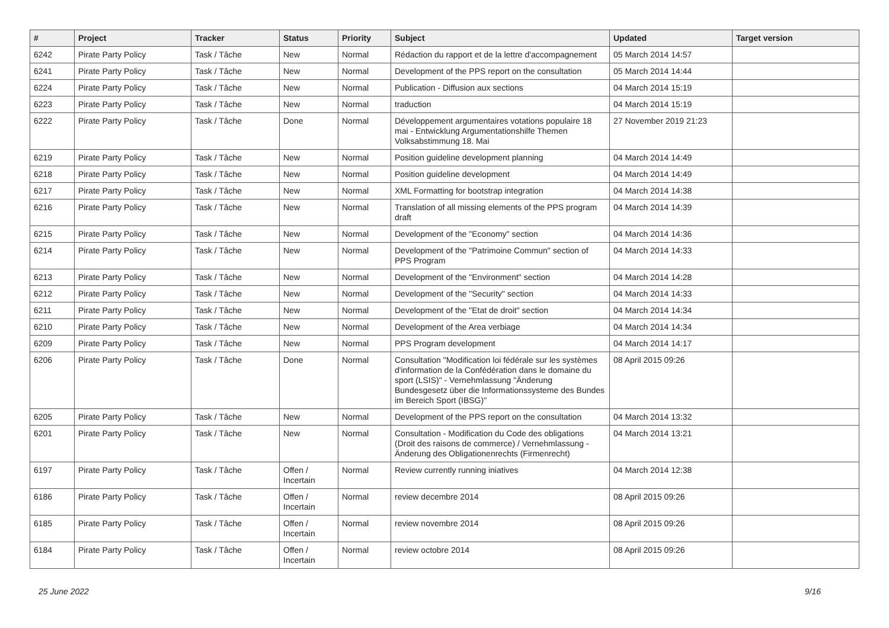| # | Project | Tracker | Status | Priority | Subject | Updated | Target version |
| --- | --- | --- | --- | --- | --- | --- | --- |
| 6242 | Pirate Party Policy | Task / Tâche | New | Normal | Rédaction du rapport et de la lettre d'accompagnement | 05 March 2014 14:57 | |
| 6241 | Pirate Party Policy | Task / Tâche | New | Normal | Development of the PPS report on the consultation | 05 March 2014 14:44 | |
| 6224 | Pirate Party Policy | Task / Tâche | New | Normal | Publication - Diffusion aux sections | 04 March 2014 15:19 | |
| 6223 | Pirate Party Policy | Task / Tâche | New | Normal | traduction | 04 March 2014 15:19 | |
| 6222 | Pirate Party Policy | Task / Tâche | Done | Normal | Développement argumentaires votations populaire 18 mai - Entwicklung Argumentationshilfe Themen Volksabstimmung 18. Mai | 27 November 2019 21:23 | |
| 6219 | Pirate Party Policy | Task / Tâche | New | Normal | Position guideline development planning | 04 March 2014 14:49 | |
| 6218 | Pirate Party Policy | Task / Tâche | New | Normal | Position guideline development | 04 March 2014 14:49 | |
| 6217 | Pirate Party Policy | Task / Tâche | New | Normal | XML Formatting for bootstrap integration | 04 March 2014 14:38 | |
| 6216 | Pirate Party Policy | Task / Tâche | New | Normal | Translation of all missing elements of the PPS program draft | 04 March 2014 14:39 | |
| 6215 | Pirate Party Policy | Task / Tâche | New | Normal | Development of the "Economy" section | 04 March 2014 14:36 | |
| 6214 | Pirate Party Policy | Task / Tâche | New | Normal | Development of the "Patrimoine Commun" section of PPS Program | 04 March 2014 14:33 | |
| 6213 | Pirate Party Policy | Task / Tâche | New | Normal | Development of the "Environment" section | 04 March 2014 14:28 | |
| 6212 | Pirate Party Policy | Task / Tâche | New | Normal | Development of the "Security" section | 04 March 2014 14:33 | |
| 6211 | Pirate Party Policy | Task / Tâche | New | Normal | Development of the "Etat de droit" section | 04 March 2014 14:34 | |
| 6210 | Pirate Party Policy | Task / Tâche | New | Normal | Development of the Area verbiage | 04 March 2014 14:34 | |
| 6209 | Pirate Party Policy | Task / Tâche | New | Normal | PPS Program development | 04 March 2014 14:17 | |
| 6206 | Pirate Party Policy | Task / Tâche | Done | Normal | Consultation "Modification loi fédérale sur les systèmes d'information de la Confédération dans le domaine du sport (LSIS)" - Vernehmlassung "Änderung Bundesgesetz über die Informationssysteme des Bundes im Bereich Sport (IBSG)" | 08 April 2015 09:26 | |
| 6205 | Pirate Party Policy | Task / Tâche | New | Normal | Development of the PPS report on the consultation | 04 March 2014 13:32 | |
| 6201 | Pirate Party Policy | Task / Tâche | New | Normal | Consultation - Modification du Code des obligations (Droit des raisons de commerce) / Vernehmlassung - Änderung des Obligationenrechts (Firmenrecht) | 04 March 2014 13:21 | |
| 6197 | Pirate Party Policy | Task / Tâche | Offen / Incertain | Normal | Review currently running iniatives | 04 March 2014 12:38 | |
| 6186 | Pirate Party Policy | Task / Tâche | Offen / Incertain | Normal | review decembre 2014 | 08 April 2015 09:26 | |
| 6185 | Pirate Party Policy | Task / Tâche | Offen / Incertain | Normal | review novembre 2014 | 08 April 2015 09:26 | |
| 6184 | Pirate Party Policy | Task / Tâche | Offen / Incertain | Normal | review octobre 2014 | 08 April 2015 09:26 | |
25 June 2022 9/16